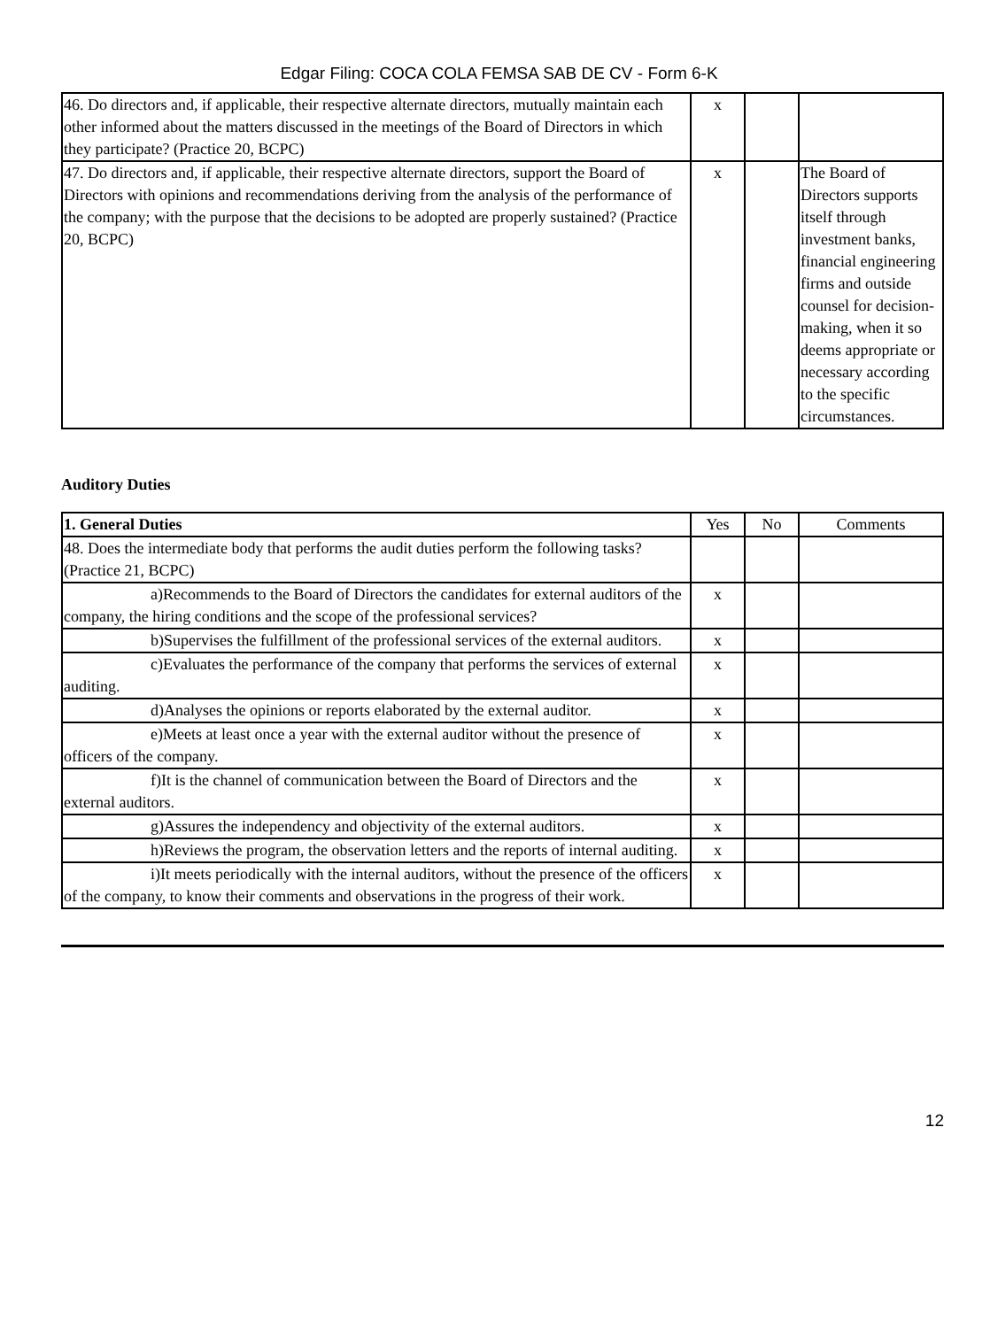Edgar Filing: COCA COLA FEMSA SAB DE CV - Form 6-K
| 46. Do directors and, if applicable, their respective alternate directors, mutually maintain each other informed about the matters discussed in the meetings of the Board of Directors in which they participate? (Practice 20, BCPC) | x | | |
| 47. Do directors and, if applicable, their respective alternate directors, support the Board of Directors with opinions and recommendations deriving from the analysis of the performance of the company; with the purpose that the decisions to be adopted are properly sustained? (Practice 20, BCPC) | x | | The Board of Directors supports itself through investment banks, financial engineering firms and outside counsel for decision-making, when it so deems appropriate or necessary according to the specific circumstances. |
Auditory Duties
| 1. General Duties | Yes | No | Comments |
| 48. Does the intermediate body that performs the audit duties perform the following tasks? (Practice 21, BCPC) | | | |
| a)Recommends to the Board of Directors the candidates for external auditors of the company, the hiring conditions and the scope of the professional services? | x | | |
| b)Supervises the fulfillment of the professional services of the external auditors. | x | | |
| c)Evaluates the performance of the company that performs the services of external auditing. | x | | |
| d)Analyses the opinions or reports elaborated by the external auditor. | x | | |
| e)Meets at least once a year with the external auditor without the presence of officers of the company. | x | | |
| f)It is the channel of communication between the Board of Directors and the external auditors. | x | | |
| g)Assures the independency and objectivity of the external auditors. | x | | |
| h)Reviews the program, the observation letters and the reports of internal auditing. | x | | |
| i)It meets periodically with the internal auditors, without the presence of the officers of the company, to know their comments and observations in the progress of their work. | x | | |
12